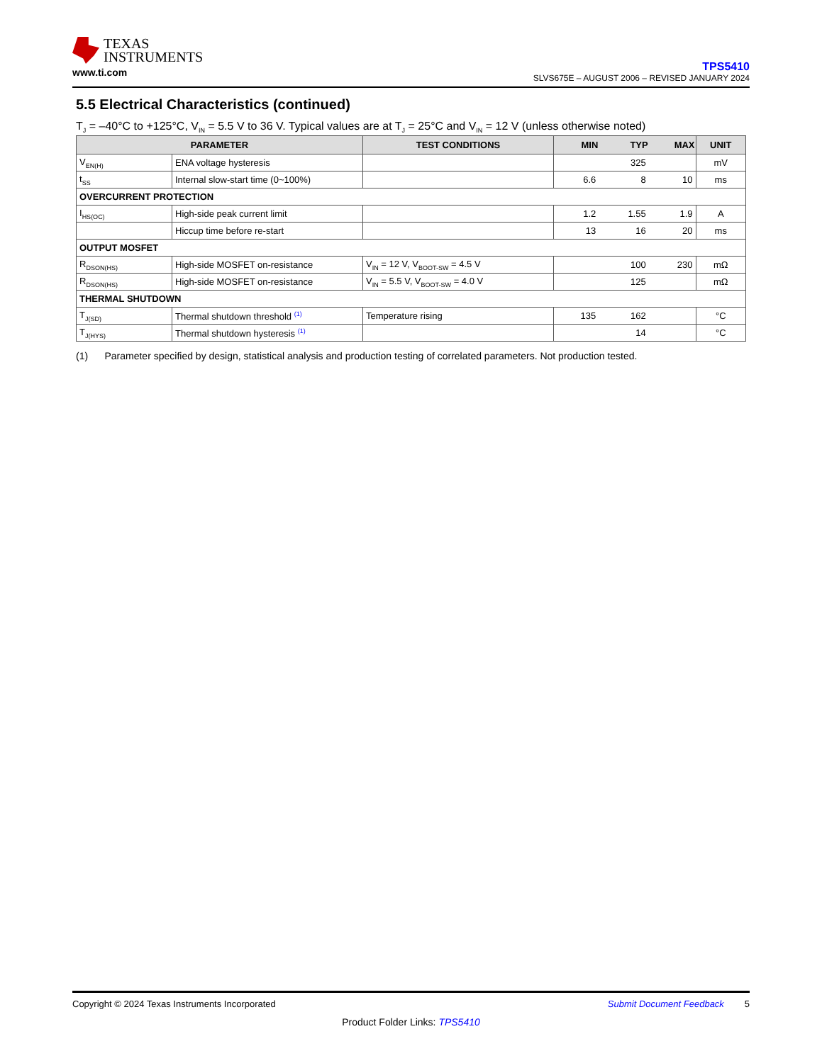TEXAS
INSTRUMENTS
www.ti.com
TPS5410
SLVS675E – AUGUST 2006 – REVISED JANUARY 2024
5.5 Electrical Characteristics (continued)
T<sub>J</sub> = –40°C to +125°C, V<sub>IN</sub> = 5.5 V to 36 V. Typical values are at T<sub>J</sub> = 25°C and V<sub>IN</sub> = 12 V (unless otherwise noted)
| PARAMETER | | TEST CONDITIONS | MIN | TYP | MAX | UNIT |
| --- | --- | --- | --- | --- | --- | --- |
| V<sub>EN(H)</sub> | ENA voltage hysteresis | | | 325 | | mV |
| t<sub>SS</sub> | Internal slow-start time (0~100%) | | 6.6 | 8 | 10 | ms |
| OVERCURRENT PROTECTION | | | | | | |
| I<sub>HS(OC)</sub> | High-side peak current limit | | 1.2 | 1.55 | 1.9 | A |
| | Hiccup time before re-start | | 13 | 16 | 20 | ms |
| OUTPUT MOSFET | | | | | | |
| R<sub>DSON(HS)</sub> | High-side MOSFET on-resistance | V<sub>IN</sub> = 12 V, V<sub>BOOT-SW</sub> = 4.5 V | | 100 | 230 | mΩ |
| R<sub>DSON(HS)</sub> | High-side MOSFET on-resistance | V<sub>IN</sub> = 5.5 V, V<sub>BOOT-SW</sub> = 4.0 V | | 125 | | mΩ |
| THERMAL SHUTDOWN | | | | | | |
| T<sub>J(SD)</sub> | Thermal shutdown threshold <sup>(1)</sup> | Temperature rising | 135 | 162 | | °C |
| T<sub>J(HYS)</sub> | Thermal shutdown hysteresis <sup>(1)</sup> | | | 14 | | °C |
(1) Parameter specified by design, statistical analysis and production testing of correlated parameters. Not production tested.
Copyright © 2024 Texas Instruments Incorporated Submit Document Feedback 5
Product Folder Links: TPS5410